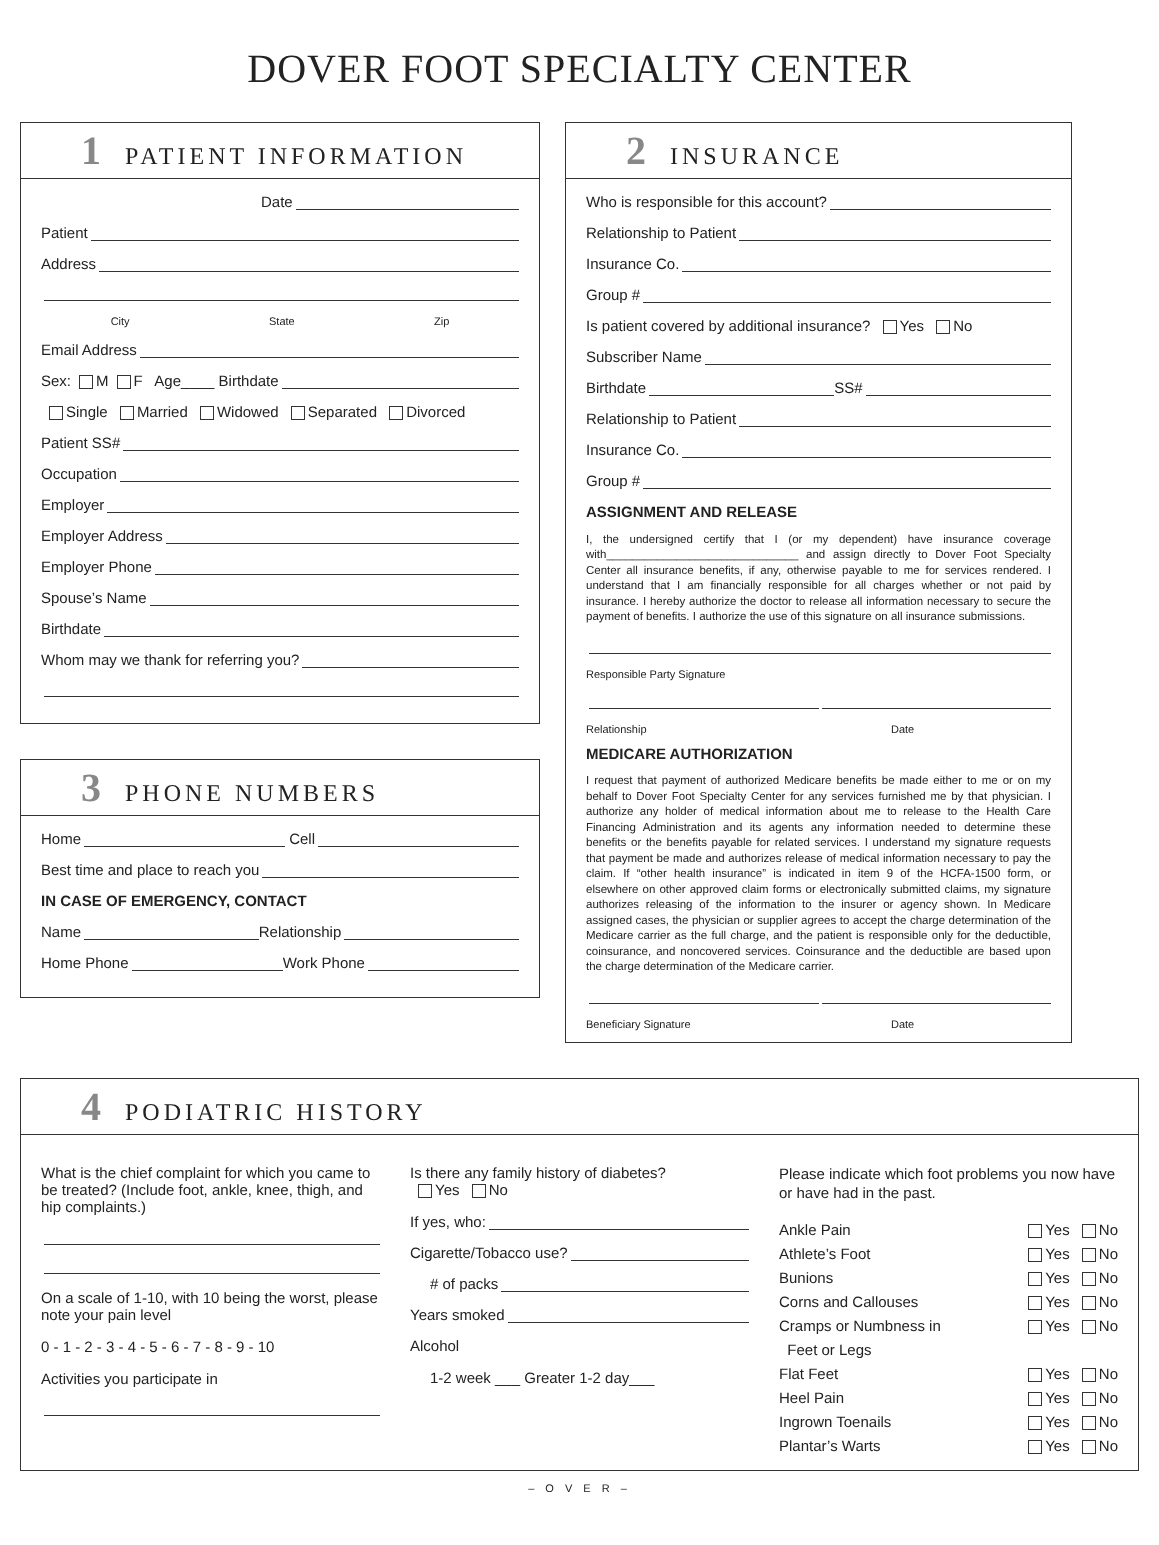DOVER FOOT SPECIALTY CENTER
1 PATIENT INFORMATION
Date
Patient
Address
City State Zip
Email Address
Sex: M F Age____ Birthdate
Single Married Widowed Separated Divorced
Patient SS#
Occupation
Employer
Employer Address
Employer Phone
Spouse’s Name
Birthdate
Whom may we thank for referring you?
3 PHONE NUMBERS
Home Cell
Best time and place to reach you
IN CASE OF EMERGENCY, CONTACT
Name Relationship
Home Phone Work Phone
2 INSURANCE
Who is responsible for this account?
Relationship to Patient
Insurance Co.
Group #
Is patient covered by additional insurance? Yes No
Subscriber Name
Birthdate SS#
Relationship to Patient
Insurance Co.
Group #
ASSIGNMENT AND RELEASE
I, the undersigned certify that I (or my dependent) have insurance coverage with______________________________ and assign directly to Dover Foot Specialty Center all insurance benefits, if any, otherwise payable to me for services rendered. I understand that I am financially responsible for all charges whether or not paid by insurance. I hereby authorize the doctor to release all information necessary to secure the payment of benefits. I authorize the use of this signature on all insurance submissions.
Responsible Party Signature
Relationship Date
MEDICARE AUTHORIZATION
I request that payment of authorized Medicare benefits be made either to me or on my behalf to Dover Foot Specialty Center for any services furnished me by that physician. I authorize any holder of medical information about me to release to the Health Care Financing Administration and its agents any information needed to determine these benefits or the benefits payable for related services. I understand my signature requests that payment be made and authorizes release of medical information necessary to pay the claim. If “other health insurance” is indicated in item 9 of the HCFA-1500 form, or elsewhere on other approved claim forms or electronically submitted claims, my signature authorizes releasing of the information to the insurer or agency shown. In Medicare assigned cases, the physician or supplier agrees to accept the charge determination of the Medicare carrier as the full charge, and the patient is responsible only for the deductible, coinsurance, and noncovered services. Coinsurance and the deductible are based upon the charge determination of the Medicare carrier.
Beneficiary Signature Date
4 PODIATRIC HISTORY
What is the chief complaint for which you came to be treated? (Include foot, ankle, knee, thigh, and hip complaints.)
On a scale of 1-10, with 10 being the worst, please note your pain level
0 - 1 - 2 - 3 - 4 - 5 - 6 - 7 - 8 - 9 - 10
Activities you participate in
Is there any family history of diabetes?
Yes No
If yes, who:
Cigarette/Tobacco use?
# of packs
Years smoked
Alcohol
1-2 week ___ Greater 1-2 day___
Please indicate which foot problems you now have or have had in the past.
Ankle Pain Yes No
Athlete’s Foot Yes No
Bunions Yes No
Corns and Callouses Yes No
Cramps or Numbness in Yes No
Feet or Legs
Flat Feet Yes No
Heel Pain Yes No
Ingrown Toenails Yes No
Plantar’s Warts Yes No
– O V E R –